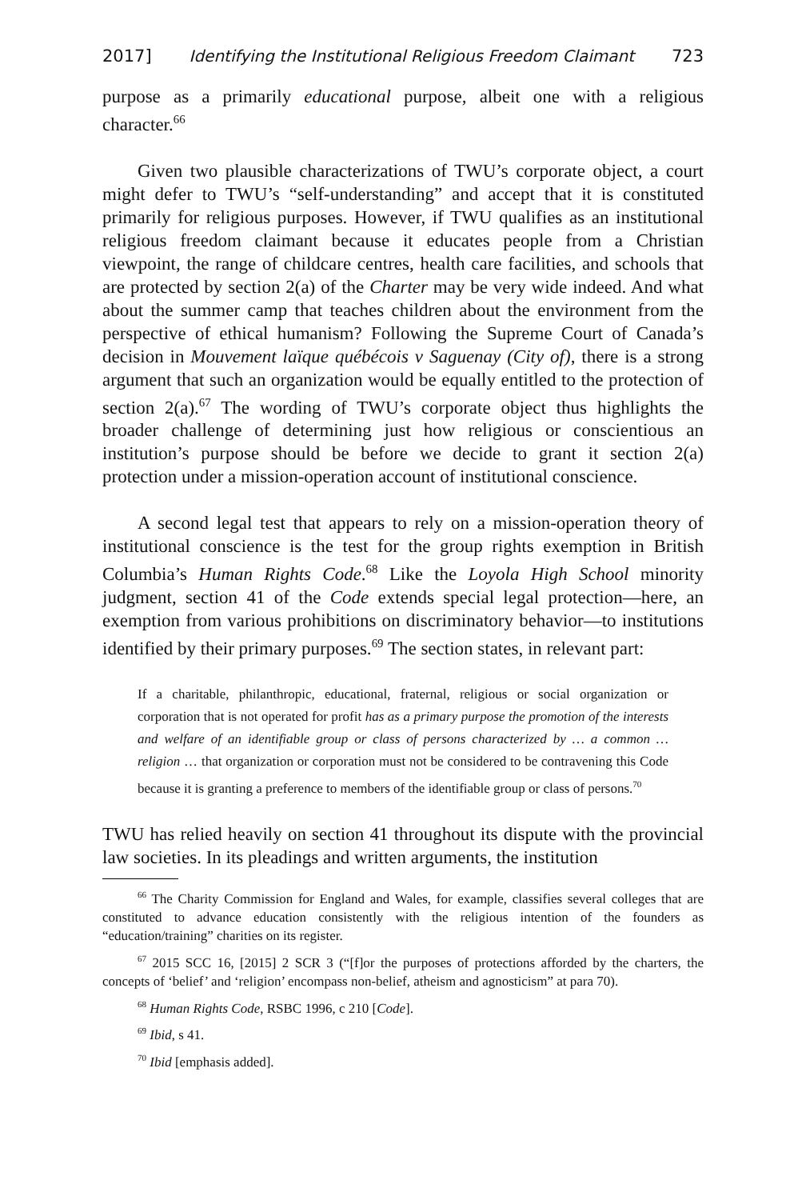2017] Identifying the Institutional Religious Freedom Claimant 723
purpose as a primarily educational purpose, albeit one with a religious character.<sup>66</sup>
Given two plausible characterizations of TWU’s corporate object, a court might defer to TWU’s “self-understanding” and accept that it is constituted primarily for religious purposes. However, if TWU qualifies as an institutional religious freedom claimant because it educates people from a Christian viewpoint, the range of childcare centres, health care facilities, and schools that are protected by section 2(a) of the Charter may be very wide indeed. And what about the summer camp that teaches children about the environment from the perspective of ethical humanism? Following the Supreme Court of Canada’s decision in Mouvement laïque québécois v Saguenay (City of), there is a strong argument that such an organization would be equally entitled to the protection of section 2(a).<sup>67</sup> The wording of TWU’s corporate object thus highlights the broader challenge of determining just how religious or conscientious an institution’s purpose should be before we decide to grant it section 2(a) protection under a mission-operation account of institutional conscience.
A second legal test that appears to rely on a mission-operation theory of institutional conscience is the test for the group rights exemption in British Columbia’s Human Rights Code.<sup>68</sup> Like the Loyola High School minority judgment, section 41 of the Code extends special legal protection—here, an exemption from various prohibitions on discriminatory behavior—to institutions identified by their primary purposes.<sup>69</sup> The section states, in relevant part:
If a charitable, philanthropic, educational, fraternal, religious or social organization or corporation that is not operated for profit has as a primary purpose the promotion of the interests and welfare of an identifiable group or class of persons characterized by … a common … religion … that organization or corporation must not be considered to be contravening this Code because it is granting a preference to members of the identifiable group or class of persons.<sup>70</sup>
TWU has relied heavily on section 41 throughout its dispute with the provincial law societies. In its pleadings and written arguments, the institution
<sup>66</sup> The Charity Commission for England and Wales, for example, classifies several colleges that are constituted to advance education consistently with the religious intention of the founders as “education/training” charities on its register.
<sup>67</sup> 2015 SCC 16, [2015] 2 SCR 3 (“[f]or the purposes of protections afforded by the charters, the concepts of ‘belief’ and ‘religion’ encompass non-belief, atheism and agnosticism” at para 70).
<sup>68</sup> Human Rights Code, RSBC 1996, c 210 [Code].
<sup>69</sup> Ibid, s 41.
<sup>70</sup> Ibid [emphasis added].